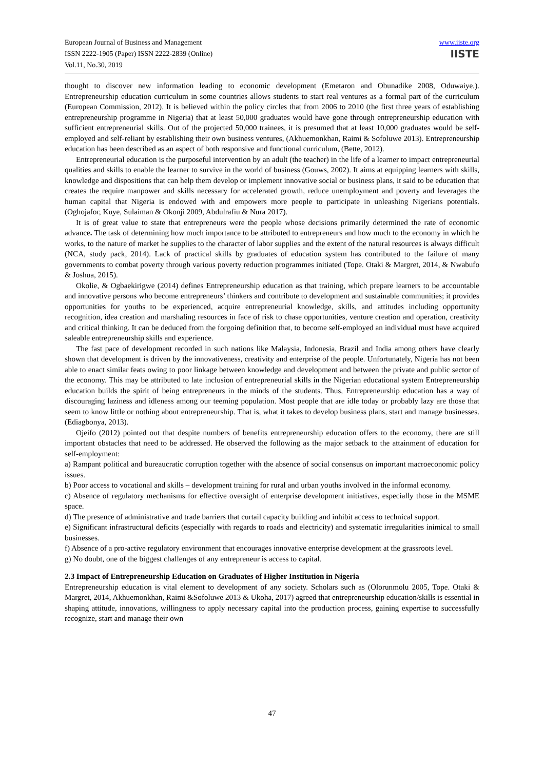European Journal of Business and Management
ISSN 2222-1905 (Paper) ISSN 2222-2839 (Online)
Vol.11, No.30, 2019
www.iiste.org
IISTE
thought to discover new information leading to economic development (Emetaron and Obunadike 2008, Oduwaiye,). Entrepreneurship education curriculum in some countries allows students to start real ventures as a formal part of the curriculum (European Commission, 2012). It is believed within the policy circles that from 2006 to 2010 (the first three years of establishing entrepreneurship programme in Nigeria) that at least 50,000 graduates would have gone through entrepreneurship education with sufficient entrepreneurial skills. Out of the projected 50,000 trainees, it is presumed that at least 10,000 graduates would be self-employed and self-reliant by establishing their own business ventures, (Akhuemonkhan, Raimi & Sofoluwe 2013). Entrepreneurship education has been described as an aspect of both responsive and functional curriculum, (Bette, 2012).
Entrepreneurial education is the purposeful intervention by an adult (the teacher) in the life of a learner to impact entrepreneurial qualities and skills to enable the learner to survive in the world of business (Gouws, 2002). It aims at equipping learners with skills, knowledge and dispositions that can help them develop or implement innovative social or business plans, it said to be education that creates the require manpower and skills necessary for accelerated growth, reduce unemployment and poverty and leverages the human capital that Nigeria is endowed with and empowers more people to participate in unleashing Nigerians potentials. (Oghojafor, Kuye, Sulaiman & Okonji 2009, Abdulrafiu & Nura 2017).
It is of great value to state that entrepreneurs were the people whose decisions primarily determined the rate of economic advance. The task of determining how much importance to be attributed to entrepreneurs and how much to the economy in which he works, to the nature of market he supplies to the character of labor supplies and the extent of the natural resources is always difficult (NCA, study pack, 2014). Lack of practical skills by graduates of education system has contributed to the failure of many governments to combat poverty through various poverty reduction programmes initiated (Tope. Otaki & Margret, 2014, & Nwabufo & Joshua, 2015).
Okolie, & Ogbaekirigwe (2014) defines Entrepreneurship education as that training, which prepare learners to be accountable and innovative persons who become entrepreneurs’ thinkers and contribute to development and sustainable communities; it provides opportunities for youths to be experienced, acquire entrepreneurial knowledge, skills, and attitudes including opportunity recognition, idea creation and marshaling resources in face of risk to chase opportunities, venture creation and operation, creativity and critical thinking. It can be deduced from the forgoing definition that, to become self-employed an individual must have acquired saleable entrepreneurship skills and experience.
The fast pace of development recorded in such nations like Malaysia, Indonesia, Brazil and India among others have clearly shown that development is driven by the innovativeness, creativity and enterprise of the people. Unfortunately, Nigeria has not been able to enact similar feats owing to poor linkage between knowledge and development and between the private and public sector of the economy. This may be attributed to late inclusion of entrepreneurial skills in the Nigerian educational system Entrepreneurship education builds the spirit of being entrepreneurs in the minds of the students. Thus, Entrepreneurship education has a way of discouraging laziness and idleness among our teeming population. Most people that are idle today or probably lazy are those that seem to know little or nothing about entrepreneurship. That is, what it takes to develop business plans, start and manage businesses. (Ediagbonya, 2013).
Ojeifo (2012) pointed out that despite numbers of benefits entrepreneurship education offers to the economy, there are still important obstacles that need to be addressed. He observed the following as the major setback to the attainment of education for self-employment:
a) Rampant political and bureaucratic corruption together with the absence of social consensus on important macroeconomic policy issues.
b) Poor access to vocational and skills – development training for rural and urban youths involved in the informal economy.
c) Absence of regulatory mechanisms for effective oversight of enterprise development initiatives, especially those in the MSME space.
d) The presence of administrative and trade barriers that curtail capacity building and inhibit access to technical support.
e) Significant infrastructural deficits (especially with regards to roads and electricity) and systematic irregularities inimical to small businesses.
f) Absence of a pro-active regulatory environment that encourages innovative enterprise development at the grassroots level.
g) No doubt, one of the biggest challenges of any entrepreneur is access to capital.
2.3 Impact of Entrepreneurship Education on Graduates of Higher Institution in Nigeria
Entrepreneurship education is vital element to development of any society. Scholars such as (Olorunmolu 2005, Tope. Otaki & Margret, 2014, Akhuemonkhan, Raimi &Sofoluwe 2013 & Ukoha, 2017) agreed that entrepreneurship education/skills is essential in shaping attitude, innovations, willingness to apply necessary capital into the production process, gaining expertise to successfully recognize, start and manage their own
47